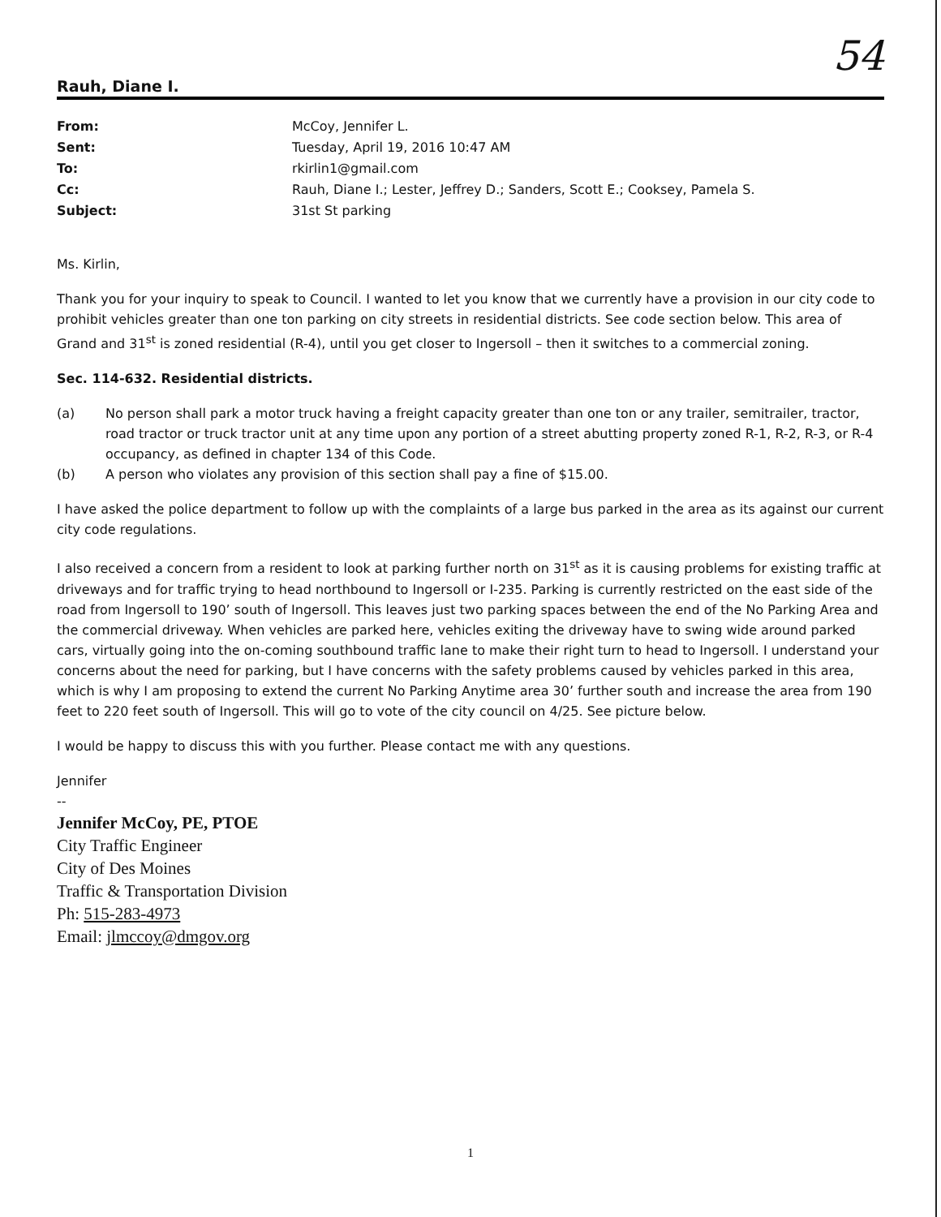54
Rauh, Diane I.
| From: | McCoy, Jennifer L. |
| Sent: | Tuesday, April 19, 2016 10:47 AM |
| To: | rkirlin1@gmail.com |
| Cc: | Rauh, Diane I.; Lester, Jeffrey D.; Sanders, Scott E.; Cooksey, Pamela S. |
| Subject: | 31st St parking |
Ms. Kirlin,
Thank you for your inquiry to speak to Council. I wanted to let you know that we currently have a provision in our city code to prohibit vehicles greater than one ton parking on city streets in residential districts. See code section below. This area of Grand and 31<sup>st</sup> is zoned residential (R-4), until you get closer to Ingersoll – then it switches to a commercial zoning.
Sec. 114-632. Residential districts.
(a) No person shall park a motor truck having a freight capacity greater than one ton or any trailer, semitrailer, tractor, road tractor or truck tractor unit at any time upon any portion of a street abutting property zoned R-1, R-2, R-3, or R-4 occupancy, as defined in chapter 134 of this Code.
(b) A person who violates any provision of this section shall pay a fine of $15.00.
I have asked the police department to follow up with the complaints of a large bus parked in the area as its against our current city code regulations.
I also received a concern from a resident to look at parking further north on 31<sup>st</sup> as it is causing problems for existing traffic at driveways and for traffic trying to head northbound to Ingersoll or I-235. Parking is currently restricted on the east side of the road from Ingersoll to 190’ south of Ingersoll. This leaves just two parking spaces between the end of the No Parking Area and the commercial driveway. When vehicles are parked here, vehicles exiting the driveway have to swing wide around parked cars, virtually going into the on-coming southbound traffic lane to make their right turn to head to Ingersoll. I understand your concerns about the need for parking, but I have concerns with the safety problems caused by vehicles parked in this area, which is why I am proposing to extend the current No Parking Anytime area 30’ further south and increase the area from 190 feet to 220 feet south of Ingersoll. This will go to vote of the city council on 4/25. See picture below.
I would be happy to discuss this with you further. Please contact me with any questions.
Jennifer
--
Jennifer McCoy, PE, PTOE
City Traffic Engineer
City of Des Moines
Traffic & Transportation Division
Ph: 515-283-4973
Email: jlmccoy@dmgov.org
1